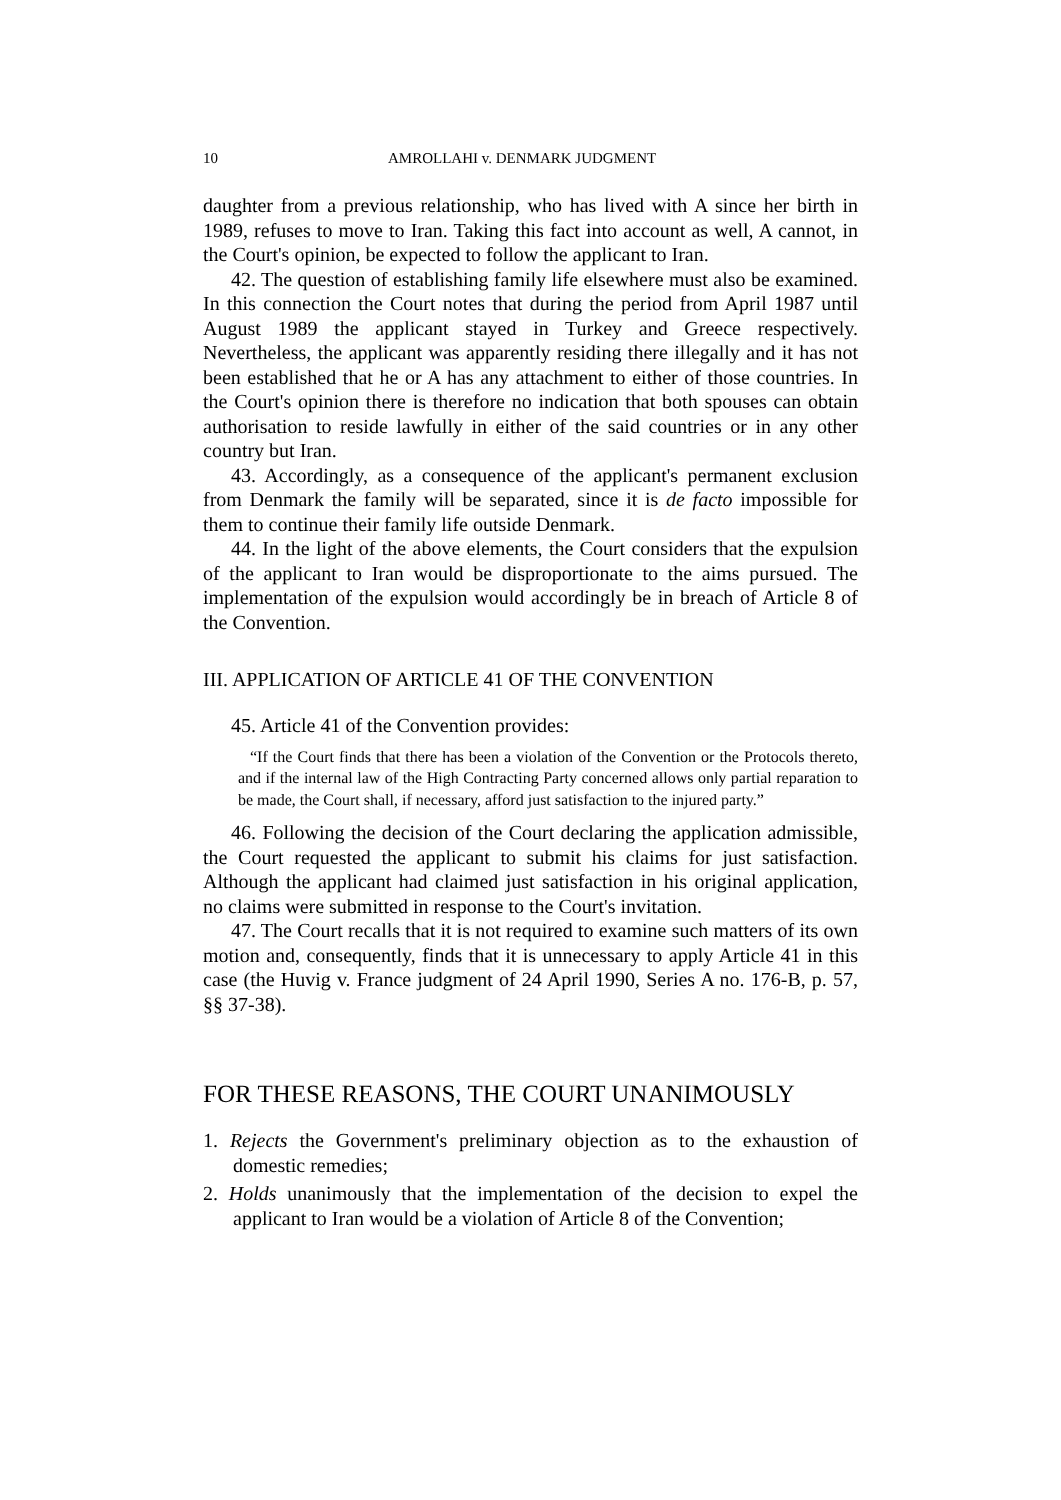10 AMROLLAHI v. DENMARK JUDGMENT
daughter from a previous relationship, who has lived with A since her birth in 1989, refuses to move to Iran. Taking this fact into account as well, A cannot, in the Court's opinion, be expected to follow the applicant to Iran.
42. The question of establishing family life elsewhere must also be examined. In this connection the Court notes that during the period from April 1987 until August 1989 the applicant stayed in Turkey and Greece respectively. Nevertheless, the applicant was apparently residing there illegally and it has not been established that he or A has any attachment to either of those countries. In the Court's opinion there is therefore no indication that both spouses can obtain authorisation to reside lawfully in either of the said countries or in any other country but Iran.
43. Accordingly, as a consequence of the applicant's permanent exclusion from Denmark the family will be separated, since it is de facto impossible for them to continue their family life outside Denmark.
44. In the light of the above elements, the Court considers that the expulsion of the applicant to Iran would be disproportionate to the aims pursued. The implementation of the expulsion would accordingly be in breach of Article 8 of the Convention.
III. APPLICATION OF ARTICLE 41 OF THE CONVENTION
45. Article 41 of the Convention provides:
“If the Court finds that there has been a violation of the Convention or the Protocols thereto, and if the internal law of the High Contracting Party concerned allows only partial reparation to be made, the Court shall, if necessary, afford just satisfaction to the injured party.”
46. Following the decision of the Court declaring the application admissible, the Court requested the applicant to submit his claims for just satisfaction. Although the applicant had claimed just satisfaction in his original application, no claims were submitted in response to the Court's invitation.
47. The Court recalls that it is not required to examine such matters of its own motion and, consequently, finds that it is unnecessary to apply Article 41 in this case (the Huvig v. France judgment of 24 April 1990, Series A no. 176-B, p. 57, §§ 37-38).
FOR THESE REASONS, THE COURT UNANIMOUSLY
1. Rejects the Government's preliminary objection as to the exhaustion of domestic remedies;
2. Holds unanimously that the implementation of the decision to expel the applicant to Iran would be a violation of Article 8 of the Convention;